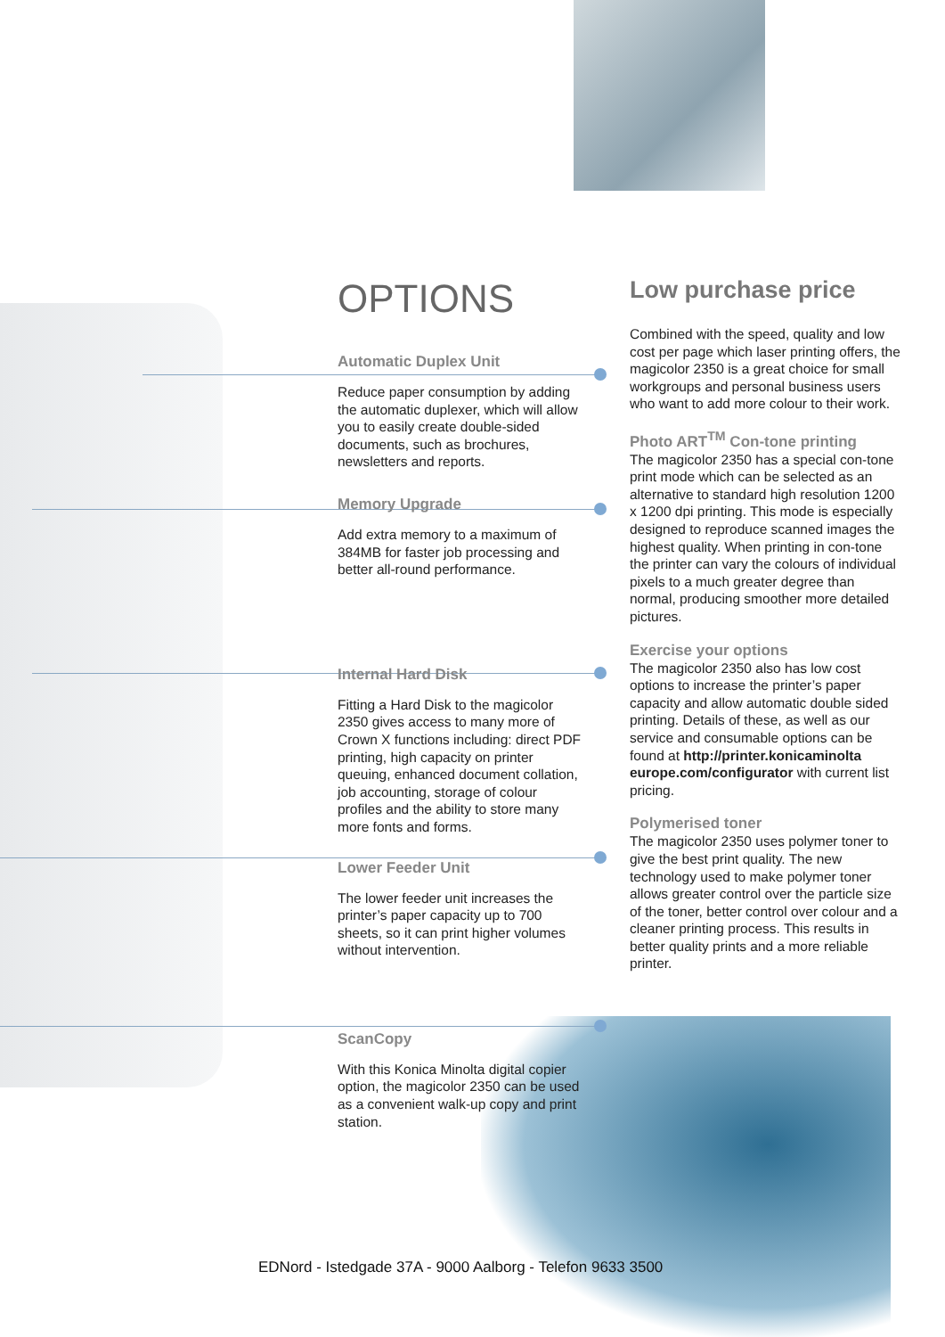OPTIONS
Automatic Duplex Unit
Reduce paper consumption by adding the automatic duplexer, which will allow you to easily create double-sided documents, such as brochures, newsletters and reports.
Memory Upgrade
Add extra memory to a maximum of 384MB for faster job processing and better all-round performance.
Internal Hard Disk
Fitting a Hard Disk to the magicolor 2350 gives access to many more of Crown X functions including: direct PDF printing, high capacity on printer queuing, enhanced document collation, job accounting, storage of colour profiles and the ability to store many more fonts and forms.
Lower Feeder Unit
The lower feeder unit increases the printer’s paper capacity up to 700 sheets, so it can print higher volumes without intervention.
ScanCopy
With this Konica Minolta digital copier option, the magicolor 2350 can be used as a convenient walk-up copy and print station.
Low purchase price
Combined with the speed, quality and low cost per page which laser printing offers, the magicolor 2350 is a great choice for small workgroups and personal business users who want to add more colour to their work.
Photo ART<sup>TM</sup> Con-tone printing
The magicolor 2350 has a special con-tone print mode which can be selected as an alternative to standard high resolution 1200 x 1200 dpi printing. This mode is especially designed to reproduce scanned images the highest quality. When printing in con-tone the printer can vary the colours of individual pixels to a much greater degree than normal, producing smoother more detailed pictures.
Exercise your options
The magicolor 2350 also has low cost options to increase the printer’s paper capacity and allow automatic double sided printing. Details of these, as well as our service and consumable options can be found at http://printer.konicaminolta europe.com/configurator with current list pricing.
Polymerised toner
The magicolor 2350 uses polymer toner to give the best print quality. The new technology used to make polymer toner allows greater control over the particle size of the toner, better control over colour and a cleaner printing process. This results in better quality prints and a more reliable printer.
EDNord - Istedgade 37A - 9000 Aalborg - Telefon 9633 3500